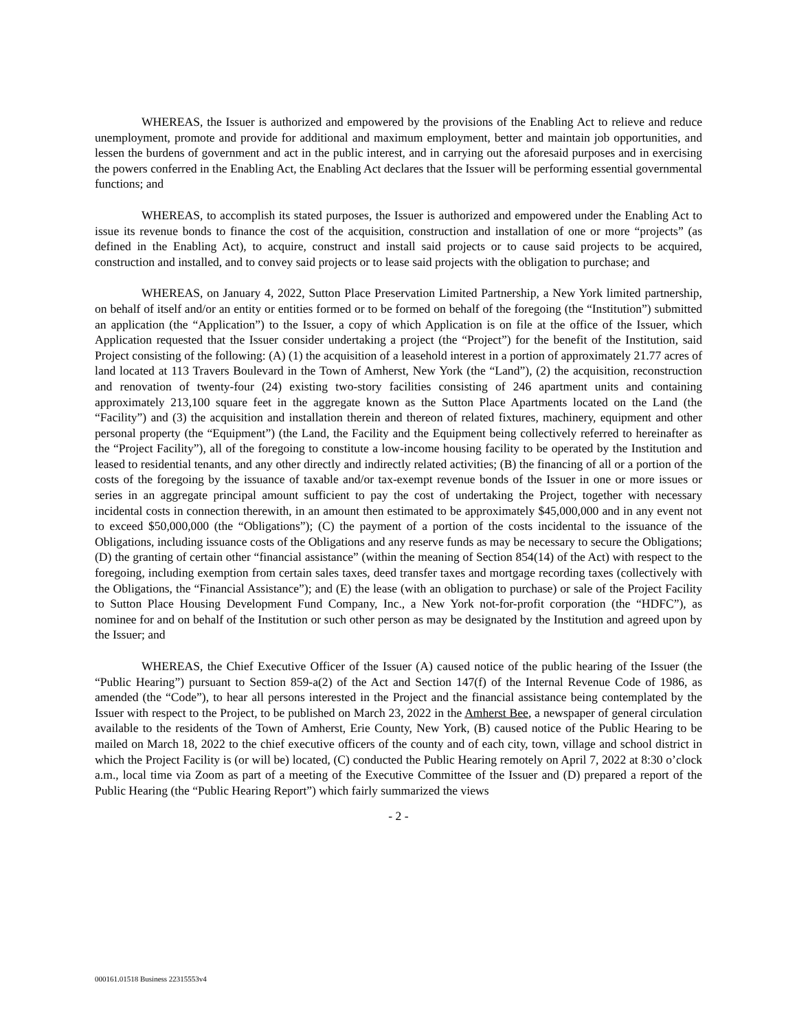WHEREAS, the Issuer is authorized and empowered by the provisions of the Enabling Act to relieve and reduce unemployment, promote and provide for additional and maximum employment, better and maintain job opportunities, and lessen the burdens of government and act in the public interest, and in carrying out the aforesaid purposes and in exercising the powers conferred in the Enabling Act, the Enabling Act declares that the Issuer will be performing essential governmental functions; and
WHEREAS, to accomplish its stated purposes, the Issuer is authorized and empowered under the Enabling Act to issue its revenue bonds to finance the cost of the acquisition, construction and installation of one or more “projects” (as defined in the Enabling Act), to acquire, construct and install said projects or to cause said projects to be acquired, construction and installed, and to convey said projects or to lease said projects with the obligation to purchase; and
WHEREAS, on January 4, 2022, Sutton Place Preservation Limited Partnership, a New York limited partnership, on behalf of itself and/or an entity or entities formed or to be formed on behalf of the foregoing (the “Institution”) submitted an application (the “Application”) to the Issuer, a copy of which Application is on file at the office of the Issuer, which Application requested that the Issuer consider undertaking a project (the “Project”) for the benefit of the Institution, said Project consisting of the following: (A) (1) the acquisition of a leasehold interest in a portion of approximately 21.77 acres of land located at 113 Travers Boulevard in the Town of Amherst, New York (the “Land”), (2) the acquisition, reconstruction and renovation of twenty-four (24) existing two-story facilities consisting of 246 apartment units and containing approximately 213,100 square feet in the aggregate known as the Sutton Place Apartments located on the Land (the “Facility”) and (3) the acquisition and installation therein and thereon of related fixtures, machinery, equipment and other personal property (the “Equipment”) (the Land, the Facility and the Equipment being collectively referred to hereinafter as the “Project Facility”), all of the foregoing to constitute a low-income housing facility to be operated by the Institution and leased to residential tenants, and any other directly and indirectly related activities; (B) the financing of all or a portion of the costs of the foregoing by the issuance of taxable and/or tax-exempt revenue bonds of the Issuer in one or more issues or series in an aggregate principal amount sufficient to pay the cost of undertaking the Project, together with necessary incidental costs in connection therewith, in an amount then estimated to be approximately $45,000,000 and in any event not to exceed $50,000,000 (the “Obligations”); (C) the payment of a portion of the costs incidental to the issuance of the Obligations, including issuance costs of the Obligations and any reserve funds as may be necessary to secure the Obligations; (D) the granting of certain other “financial assistance” (within the meaning of Section 854(14) of the Act) with respect to the foregoing, including exemption from certain sales taxes, deed transfer taxes and mortgage recording taxes (collectively with the Obligations, the “Financial Assistance”); and (E) the lease (with an obligation to purchase) or sale of the Project Facility to Sutton Place Housing Development Fund Company, Inc., a New York not-for-profit corporation (the “HDFC”), as nominee for and on behalf of the Institution or such other person as may be designated by the Institution and agreed upon by the Issuer; and
WHEREAS, the Chief Executive Officer of the Issuer (A) caused notice of the public hearing of the Issuer (the “Public Hearing”) pursuant to Section 859-a(2) of the Act and Section 147(f) of the Internal Revenue Code of 1986, as amended (the “Code”), to hear all persons interested in the Project and the financial assistance being contemplated by the Issuer with respect to the Project, to be published on March 23, 2022 in the Amherst Bee, a newspaper of general circulation available to the residents of the Town of Amherst, Erie County, New York, (B) caused notice of the Public Hearing to be mailed on March 18, 2022 to the chief executive officers of the county and of each city, town, village and school district in which the Project Facility is (or will be) located, (C) conducted the Public Hearing remotely on April 7, 2022 at 8:30 o’clock a.m., local time via Zoom as part of a meeting of the Executive Committee of the Issuer and (D) prepared a report of the Public Hearing (the “Public Hearing Report”) which fairly summarized the views
- 2 -
000161.01518 Business 22315553v4